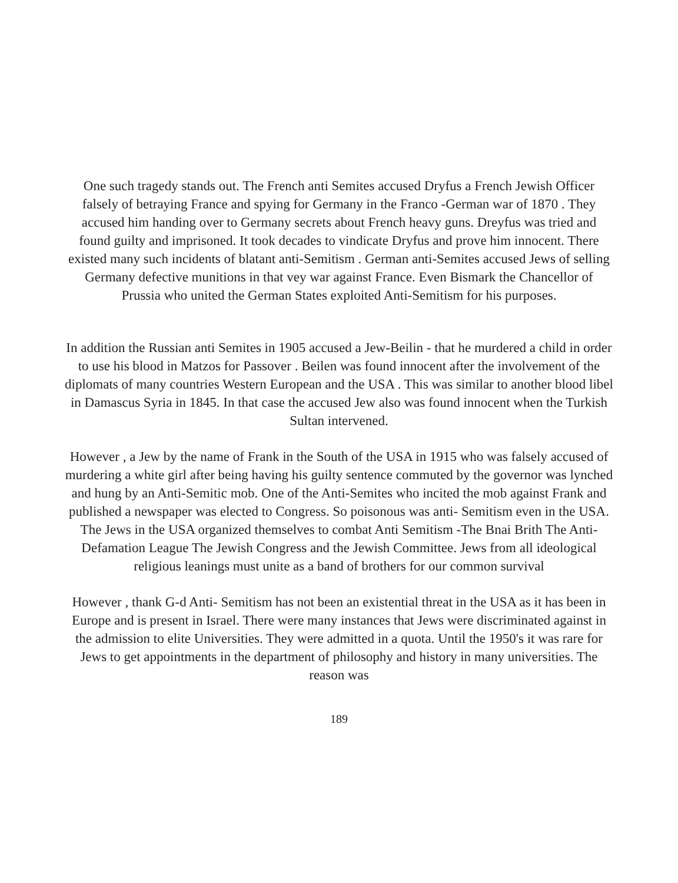One such tragedy stands out. The French anti Semites accused Dryfus a French Jewish Officer falsely of betraying France and spying for Germany in the Franco -German war of 1870 . They accused him handing over to Germany secrets about French heavy guns. Dreyfus was tried and found guilty and imprisoned. It took decades to vindicate Dryfus and prove him innocent. There existed many such incidents of blatant anti-Semitism . German anti-Semites accused Jews of selling Germany defective munitions in that vey war against France. Even Bismark the Chancellor of Prussia who united the German States exploited Anti-Semitism for his purposes.
In addition the Russian anti Semites in 1905 accused a Jew-Beilin - that he murdered a child in order to use his blood in Matzos for Passover . Beilen was found innocent after the involvement of the diplomats of many countries Western European and the USA . This was similar to another blood libel in Damascus Syria in 1845. In that case the accused Jew also was found innocent when the Turkish Sultan intervened.
However , a Jew by the name of Frank in the South of the USA in 1915 who was falsely accused of murdering a white girl after being having his guilty sentence commuted by the governor was lynched and hung by an Anti-Semitic mob. One of the Anti-Semites who incited the mob against Frank and published a newspaper was elected to Congress. So poisonous was anti- Semitism even in the USA. The Jews in the USA organized themselves to combat Anti Semitism -The Bnai Brith The Anti-Defamation League The Jewish Congress and the Jewish Committee. Jews from all ideological religious leanings must unite as a band of brothers for our common survival
However , thank G-d Anti- Semitism has not been an existential threat in the USA as it has been in Europe and is present in Israel. There were many instances that Jews were discriminated against in the admission to elite Universities. They were admitted in a quota. Until the 1950's it was rare for Jews to get appointments in the department of philosophy and history in many universities. The reason was
189